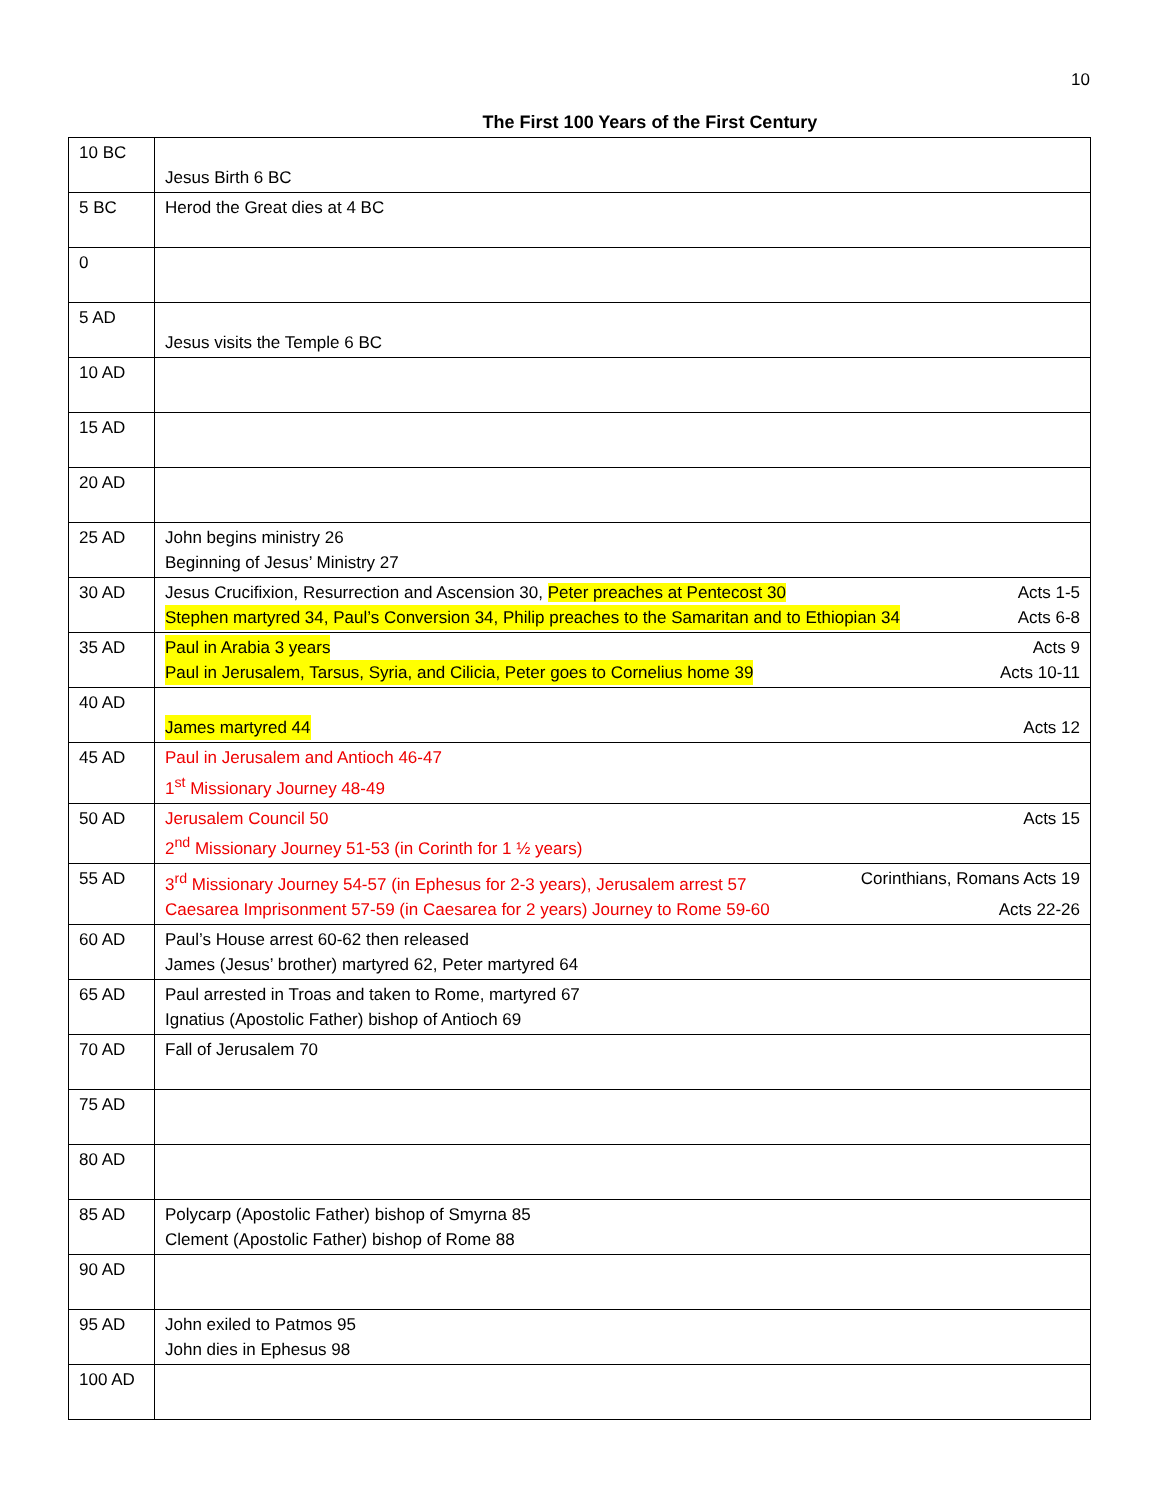10
The First 100 Years of the First Century
| 10 BC | Jesus Birth 6 BC |
| 5 BC | Herod the Great dies at 4 BC |
| 0 | |
| 5 AD | Jesus visits the Temple 6 BC |
| 10 AD | |
| 15 AD | |
| 20 AD | |
| 25 AD | John begins ministry 26 Beginning of Jesus’ Ministry 27 |
| 30 AD | Jesus Crucifixion, Resurrection and Ascension 30, Peter preaches at Pentecost 30 Acts 1-5 Stephen martyred 34, Paul’s Conversion 34, Philip preaches to the Samaritan and to Ethiopian 34 Acts 6-8 |
| 35 AD | Paul in Arabia 3 years Acts 9 Paul in Jerusalem, Tarsus, Syria, and Cilicia, Peter goes to Cornelius home 39 Acts 10-11 |
| 40 AD | James martyred 44 Acts 12 |
| 45 AD | Paul in Jerusalem and Antioch 46-47 1<sup>st</sup> Missionary Journey 48-49 |
| 50 AD | Jerusalem Council 50 Acts 15 2<sup>nd</sup> Missionary Journey 51-53 (in Corinth for 1 ½ years) |
| 55 AD | 3<sup>rd</sup> Missionary Journey 54-57 (in Ephesus for 2-3 years), Jerusalem arrest 57 Corinthians, Romans Acts 19 Caesarea Imprisonment 57-59 (in Caesarea for 2 years) Journey to Rome 59-60 Acts 22-26 |
| 60 AD | Paul’s House arrest 60-62 then released James (Jesus’ brother) martyred 62, Peter martyred 64 |
| 65 AD | Paul arrested in Troas and taken to Rome, martyred 67 Ignatius (Apostolic Father) bishop of Antioch 69 |
| 70 AD | Fall of Jerusalem 70 |
| 75 AD | |
| 80 AD | |
| 85 AD | Polycarp (Apostolic Father) bishop of Smyrna 85 Clement (Apostolic Father) bishop of Rome 88 |
| 90 AD | |
| 95 AD | John exiled to Patmos 95 John dies in Ephesus 98 |
| 100 AD | |